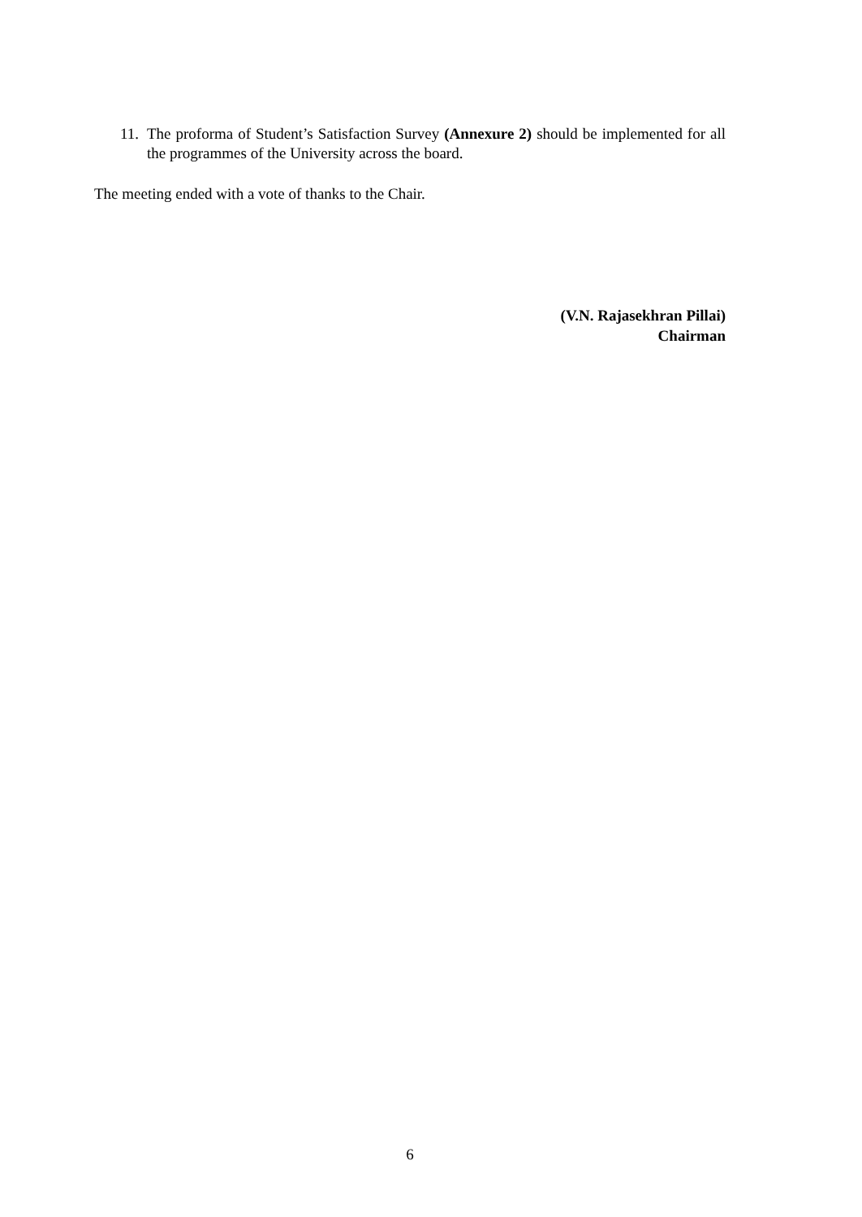11. The proforma of Student’s Satisfaction Survey (Annexure 2) should be implemented for all the programmes of the University across the board.
The meeting ended with a vote of thanks to the Chair.
(V.N. Rajasekhran Pillai)
Chairman
6